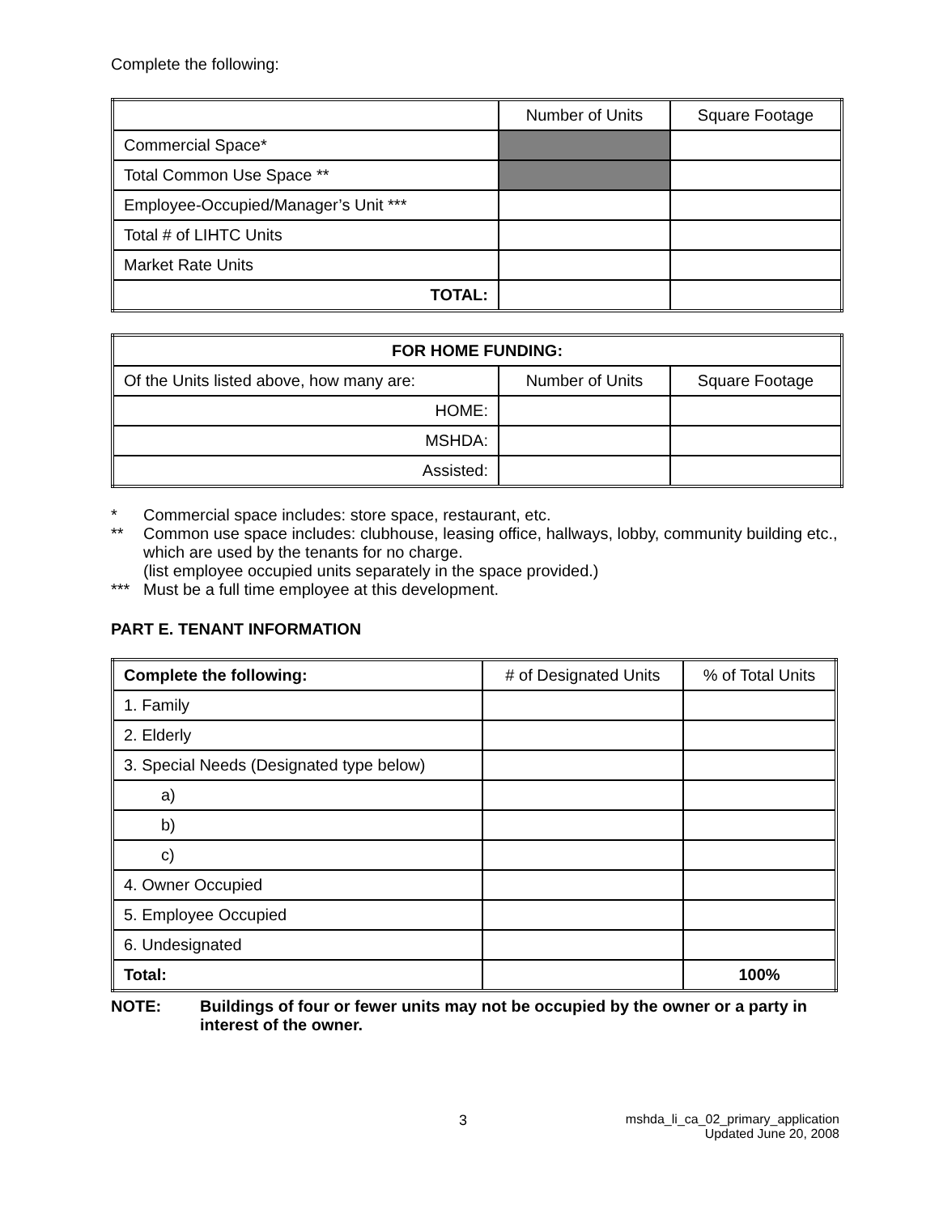Complete the following:
| | Number of Units | Square Footage |
| --- | --- | --- |
| Commercial Space* | | |
| Total Common Use Space ** | | |
| Employee-Occupied/Manager’s Unit *** | | |
| Total # of LIHTC Units | | |
| Market Rate Units | | |
| TOTAL: | | |
| FOR HOME FUNDING: | | |
| --- | --- | --- |
| Of the Units listed above, how many are: | Number of Units | Square Footage |
| HOME: | | |
| MSHDA: | | |
| Assisted: | | |
* Commercial space includes: store space, restaurant, etc.
** Common use space includes: clubhouse, leasing office, hallways, lobby, community building etc., which are used by the tenants for no charge.
(list employee occupied units separately in the space provided.)
*** Must be a full time employee at this development.
PART E. TENANT INFORMATION
| Complete the following: | # of Designated Units | % of Total Units |
| 1. Family | | |
| 2. Elderly | | |
| 3. Special Needs (Designated type below) | | |
| a) | | |
| b) | | |
| c) | | |
| 4. Owner Occupied | | |
| 5. Employee Occupied | | |
| 6. Undesignated | | |
| Total: | | 100% |
NOTE: Buildings of four or fewer units may not be occupied by the owner or a party in interest of the owner.
3 mshda_li_ca_02_primary_application
Updated June 20, 2008